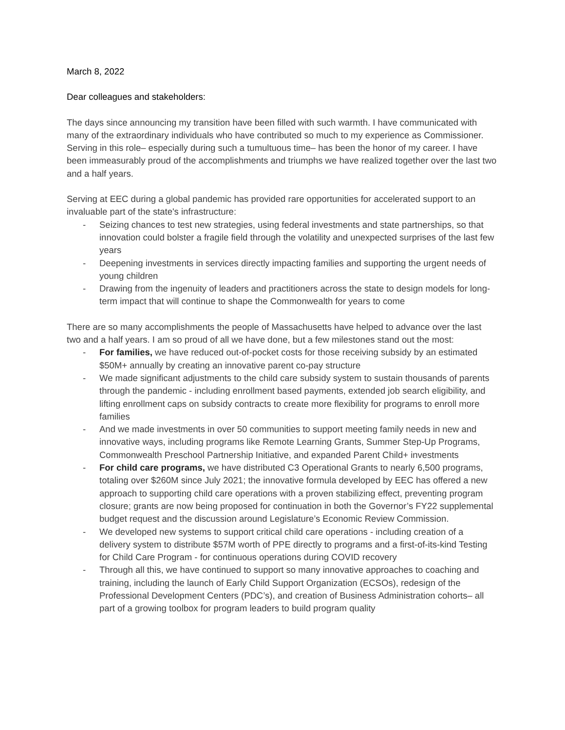March 8, 2022
Dear colleagues and stakeholders:
The days since announcing my transition have been filled with such warmth. I have communicated with many of the extraordinary individuals who have contributed so much to my experience as Commissioner. Serving in this role– especially during such a tumultuous time– has been the honor of my career. I have been immeasurably proud of the accomplishments and triumphs we have realized together over the last two and a half years.
Serving at EEC during a global pandemic has provided rare opportunities for accelerated support to an invaluable part of the state's infrastructure:
- Seizing chances to test new strategies, using federal investments and state partnerships, so that innovation could bolster a fragile field through the volatility and unexpected surprises of the last few years
- Deepening investments in services directly impacting families and supporting the urgent needs of young children
- Drawing from the ingenuity of leaders and practitioners across the state to design models for long-term impact that will continue to shape the Commonwealth for years to come
There are so many accomplishments the people of Massachusetts have helped to advance over the last two and a half years. I am so proud of all we have done, but a few milestones stand out the most:
- For families, we have reduced out-of-pocket costs for those receiving subsidy by an estimated $50M+ annually by creating an innovative parent co-pay structure
- We made significant adjustments to the child care subsidy system to sustain thousands of parents through the pandemic - including enrollment based payments, extended job search eligibility, and lifting enrollment caps on subsidy contracts to create more flexibility for programs to enroll more families
- And we made investments in over 50 communities to support meeting family needs in new and innovative ways, including programs like Remote Learning Grants, Summer Step-Up Programs, Commonwealth Preschool Partnership Initiative, and expanded Parent Child+ investments
- For child care programs, we have distributed C3 Operational Grants to nearly 6,500 programs, totaling over $260M since July 2021; the innovative formula developed by EEC has offered a new approach to supporting child care operations with a proven stabilizing effect, preventing program closure; grants are now being proposed for continuation in both the Governor’s FY22 supplemental budget request and the discussion around Legislature’s Economic Review Commission.
- We developed new systems to support critical child care operations - including creation of a delivery system to distribute $57M worth of PPE directly to programs and a first-of-its-kind Testing for Child Care Program - for continuous operations during COVID recovery
- Through all this, we have continued to support so many innovative approaches to coaching and training, including the launch of Early Child Support Organization (ECSOs), redesign of the Professional Development Centers (PDC’s), and creation of Business Administration cohorts– all part of a growing toolbox for program leaders to build program quality